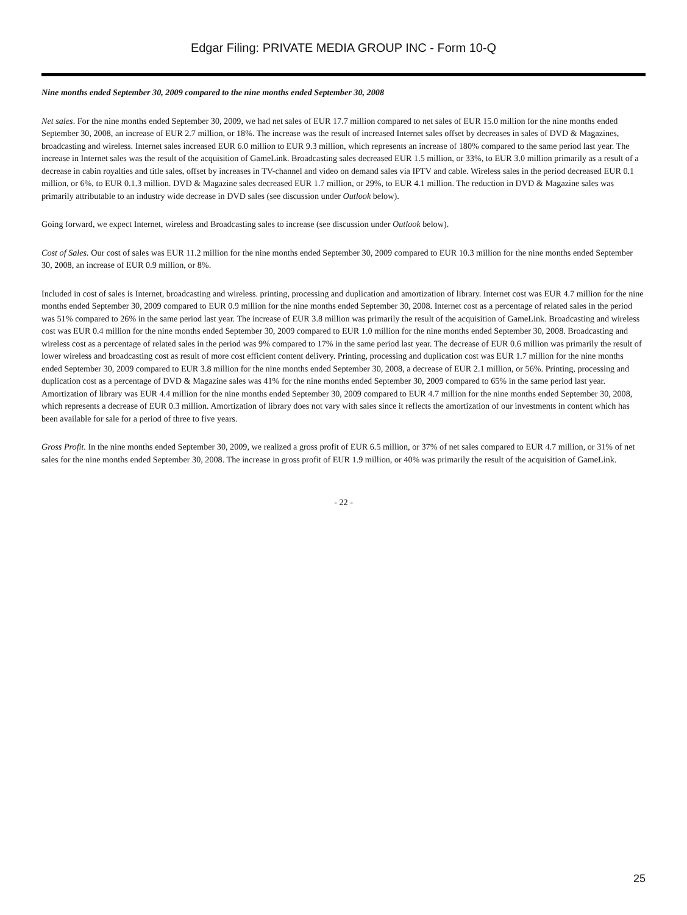Edgar Filing: PRIVATE MEDIA GROUP INC - Form 10-Q
Nine months ended September 30, 2009 compared to the nine months ended September 30, 2008
Net sales. For the nine months ended September 30, 2009, we had net sales of EUR 17.7 million compared to net sales of EUR 15.0 million for the nine months ended September 30, 2008, an increase of EUR 2.7 million, or 18%. The increase was the result of increased Internet sales offset by decreases in sales of DVD & Magazines, broadcasting and wireless. Internet sales increased EUR 6.0 million to EUR 9.3 million, which represents an increase of 180% compared to the same period last year. The increase in Internet sales was the result of the acquisition of GameLink. Broadcasting sales decreased EUR 1.5 million, or 33%, to EUR 3.0 million primarily as a result of a decrease in cabin royalties and title sales, offset by increases in TV-channel and video on demand sales via IPTV and cable. Wireless sales in the period decreased EUR 0.1 million, or 6%, to EUR 0.1.3 million. DVD & Magazine sales decreased EUR 1.7 million, or 29%, to EUR 4.1 million. The reduction in DVD & Magazine sales was primarily attributable to an industry wide decrease in DVD sales (see discussion under Outlook below).
Going forward, we expect Internet, wireless and Broadcasting sales to increase (see discussion under Outlook below).
Cost of Sales. Our cost of sales was EUR 11.2 million for the nine months ended September 30, 2009 compared to EUR 10.3 million for the nine months ended September 30, 2008, an increase of EUR 0.9 million, or 8%.
Included in cost of sales is Internet, broadcasting and wireless. printing, processing and duplication and amortization of library. Internet cost was EUR 4.7 million for the nine months ended September 30, 2009 compared to EUR 0.9 million for the nine months ended September 30, 2008. Internet cost as a percentage of related sales in the period was 51% compared to 26% in the same period last year. The increase of EUR 3.8 million was primarily the result of the acquisition of GameLink. Broadcasting and wireless cost was EUR 0.4 million for the nine months ended September 30, 2009 compared to EUR 1.0 million for the nine months ended September 30, 2008. Broadcasting and wireless cost as a percentage of related sales in the period was 9% compared to 17% in the same period last year. The decrease of EUR 0.6 million was primarily the result of lower wireless and broadcasting cost as result of more cost efficient content delivery. Printing, processing and duplication cost was EUR 1.7 million for the nine months ended September 30, 2009 compared to EUR 3.8 million for the nine months ended September 30, 2008, a decrease of EUR 2.1 million, or 56%. Printing, processing and duplication cost as a percentage of DVD & Magazine sales was 41% for the nine months ended September 30, 2009 compared to 65% in the same period last year. Amortization of library was EUR 4.4 million for the nine months ended September 30, 2009 compared to EUR 4.7 million for the nine months ended September 30, 2008, which represents a decrease of EUR 0.3 million. Amortization of library does not vary with sales since it reflects the amortization of our investments in content which has been available for sale for a period of three to five years.
Gross Profit. In the nine months ended September 30, 2009, we realized a gross profit of EUR 6.5 million, or 37% of net sales compared to EUR 4.7 million, or 31% of net sales for the nine months ended September 30, 2008. The increase in gross profit of EUR 1.9 million, or 40% was primarily the result of the acquisition of GameLink.
- 22 -
25